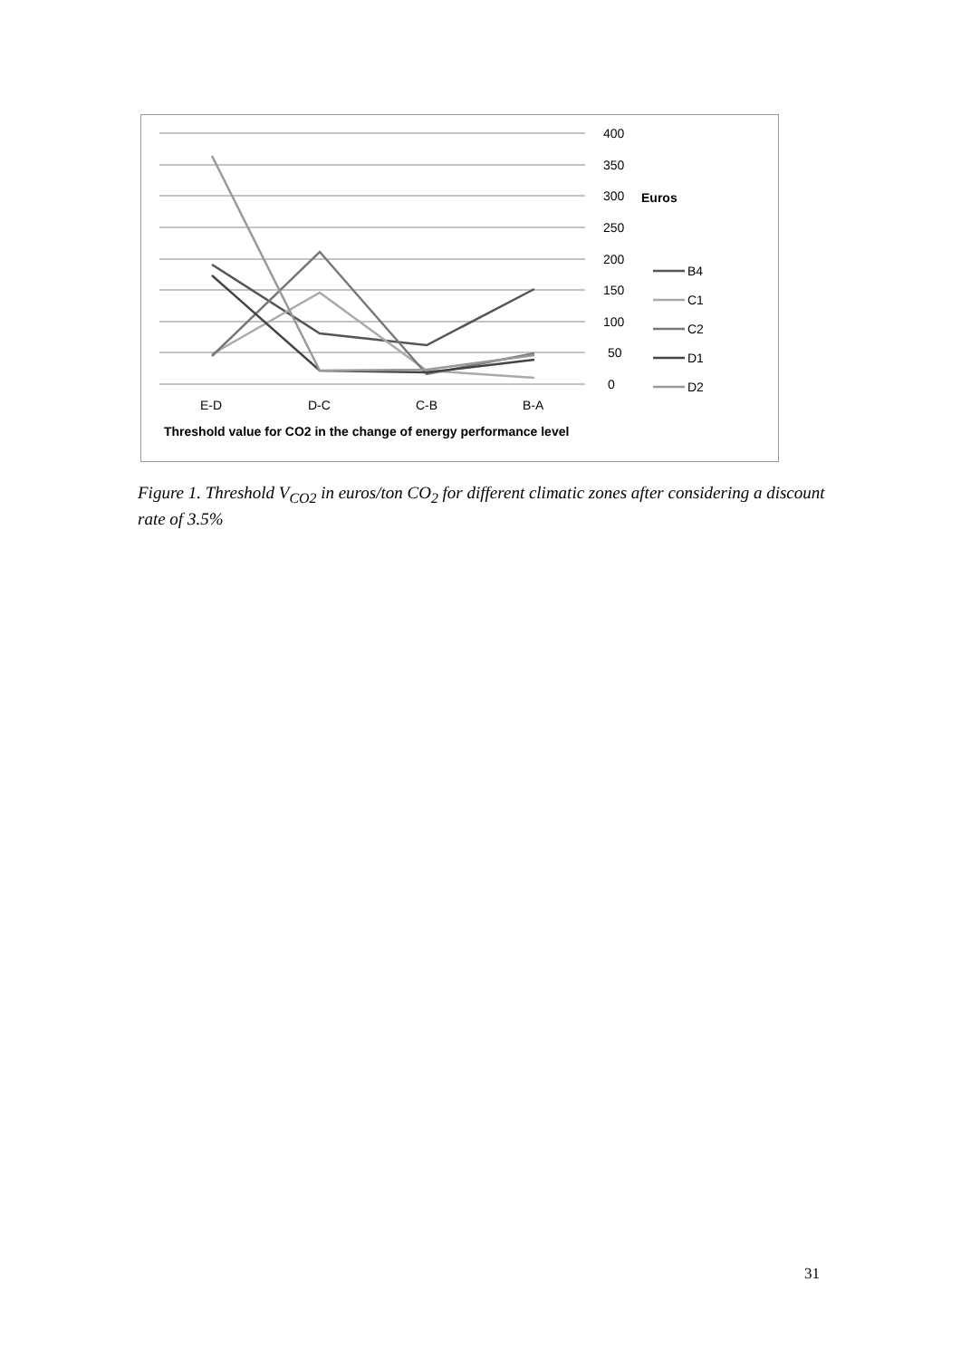400
350
300
Euros
250
200
150
100
50
0
E-D
D-C
C-B
B-A
Threshold value for CO2 in the change of energy performance level
B4
C1
C2
D1
D2
Figure 1. Threshold V<sub>CO2</sub> in euros/ton CO<sub>2</sub> for different climatic zones after considering a discount rate of 3.5%
31